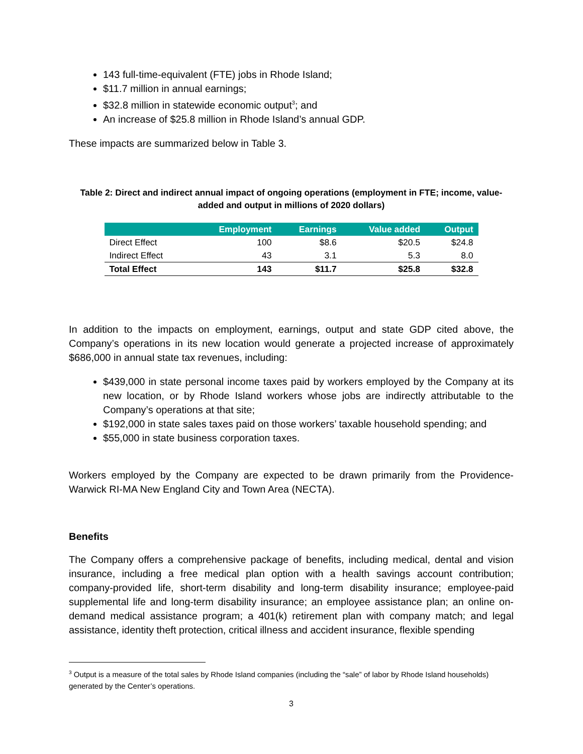143 full-time-equivalent (FTE) jobs in Rhode Island;
$11.7 million in annual earnings;
$32.8 million in statewide economic output<sup>3</sup>; and
An increase of $25.8 million in Rhode Island’s annual GDP.
These impacts are summarized below in Table 3.
Table 2: Direct and indirect annual impact of ongoing operations (employment in FTE; income, value-added and output in millions of 2020 dollars)
| | Employment | Earnings | Value added | Output |
| --- | --- | --- | --- | --- |
| Direct Effect | 100 | $8.6 | $20.5 | $24.8 |
| Indirect Effect | 43 | 3.1 | 5.3 | 8.0 |
| Total Effect | 143 | $11.7 | $25.8 | $32.8 |
In addition to the impacts on employment, earnings, output and state GDP cited above, the Company’s operations in its new location would generate a projected increase of approximately $686,000 in annual state tax revenues, including:
$439,000 in state personal income taxes paid by workers employed by the Company at its new location, or by Rhode Island workers whose jobs are indirectly attributable to the Company’s operations at that site;
$192,000 in state sales taxes paid on those workers’ taxable household spending; and
$55,000 in state business corporation taxes.
Workers employed by the Company are expected to be drawn primarily from the Providence-Warwick RI-MA New England City and Town Area (NECTA).
Benefits
The Company offers a comprehensive package of benefits, including medical, dental and vision insurance, including a free medical plan option with a health savings account contribution; company-provided life, short-term disability and long-term disability insurance; employee-paid supplemental life and long-term disability insurance; an employee assistance plan; an online on-demand medical assistance program; a 401(k) retirement plan with company match; and legal assistance, identity theft protection, critical illness and accident insurance, flexible spending
<sup>3</sup> Output is a measure of the total sales by Rhode Island companies (including the “sale” of labor by Rhode Island households) generated by the Center’s operations.
3